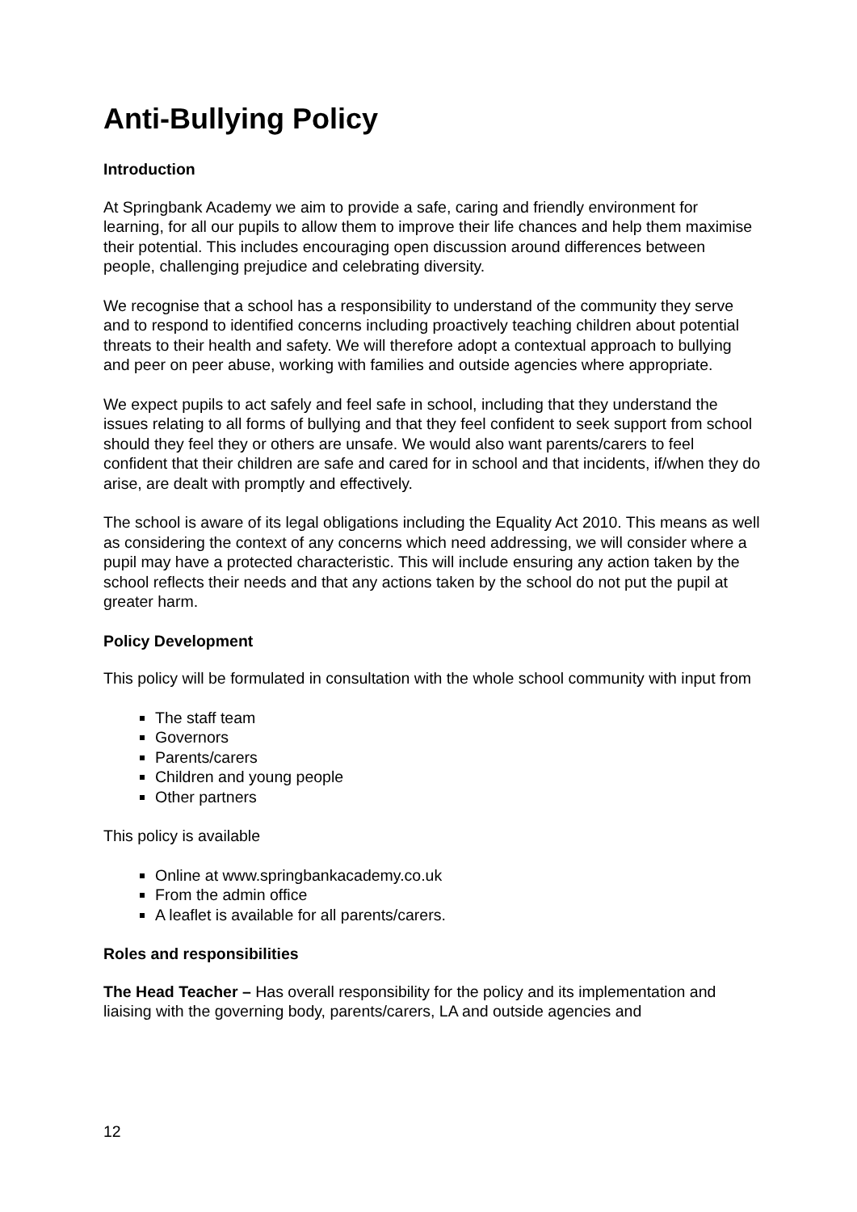Anti-Bullying Policy
Introduction
At Springbank Academy we aim to provide a safe, caring and friendly environment for learning, for all our pupils to allow them to improve their life chances and help them maximise their potential. This includes encouraging open discussion around differences between people, challenging prejudice and celebrating diversity.
We recognise that a school has a responsibility to understand of the community they serve and to respond to identified concerns including proactively teaching children about potential threats to their health and safety. We will therefore adopt a contextual approach to bullying and peer on peer abuse, working with families and outside agencies where appropriate.
We expect pupils to act safely and feel safe in school, including that they understand the issues relating to all forms of bullying and that they feel confident to seek support from school should they feel they or others are unsafe. We would also want parents/carers to feel confident that their children are safe and cared for in school and that incidents, if/when they do arise, are dealt with promptly and effectively.
The school is aware of its legal obligations including the Equality Act 2010. This means as well as considering the context of any concerns which need addressing, we will consider where a pupil may have a protected characteristic. This will include ensuring any action taken by the school reflects their needs and that any actions taken by the school do not put the pupil at greater harm.
Policy Development
This policy will be formulated in consultation with the whole school community with input from
The staff team
Governors
Parents/carers
Children and young people
Other partners
This policy is available
Online at www.springbankacademy.co.uk
From the admin office
A leaflet is available for all parents/carers.
Roles and responsibilities
The Head Teacher – Has overall responsibility for the policy and its implementation and liaising with the governing body, parents/carers, LA and outside agencies and
12